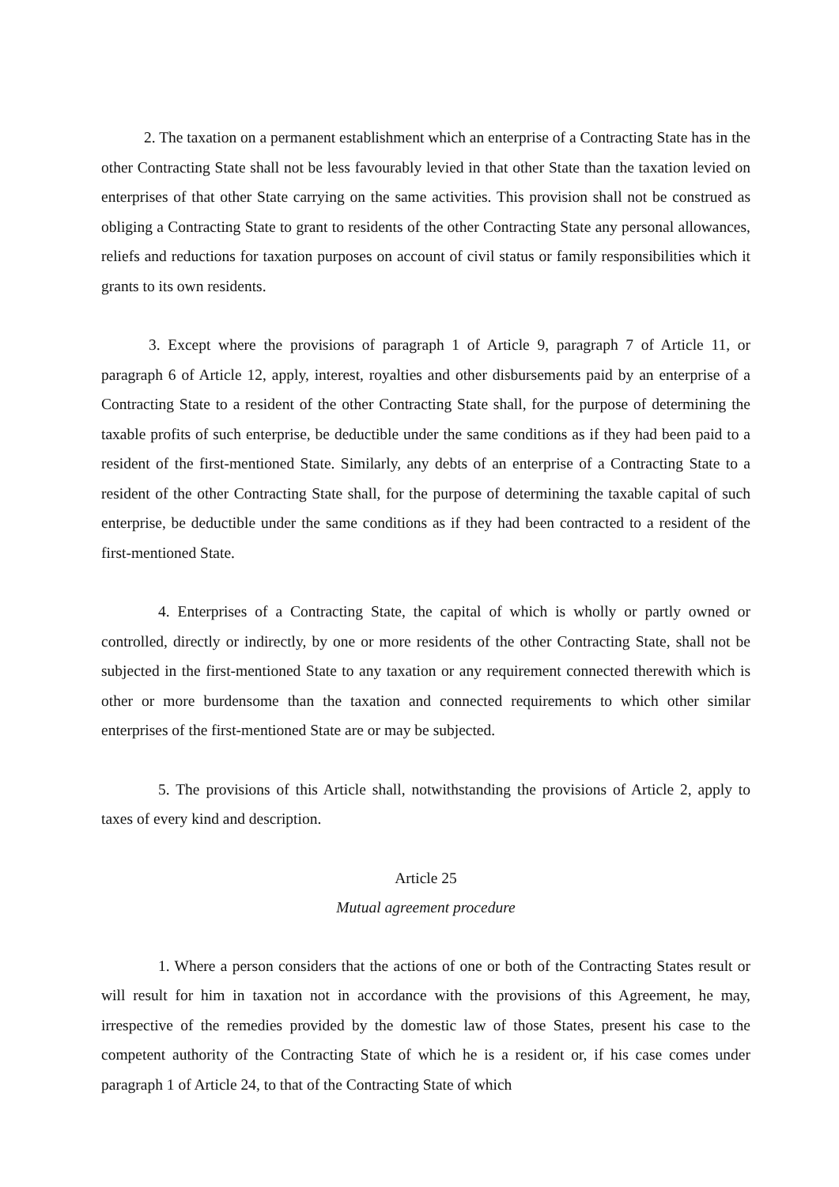2. The taxation on a permanent establishment which an enterprise of a Contracting State has in the other Contracting State shall not be less favourably levied in that other State than the taxation levied on enterprises of that other State carrying on the same activities. This provision shall not be construed as obliging a Contracting State to grant to residents of the other Contracting State any personal allowances, reliefs and reductions for taxation purposes on account of civil status or family responsibilities which it grants to its own residents.
3. Except where the provisions of paragraph 1 of Article 9, paragraph 7 of Article 11, or paragraph 6 of Article 12, apply, interest, royalties and other disbursements paid by an enterprise of a Contracting State to a resident of the other Contracting State shall, for the purpose of determining the taxable profits of such enterprise, be deductible under the same conditions as if they had been paid to a resident of the first-mentioned State. Similarly, any debts of an enterprise of a Contracting State to a resident of the other Contracting State shall, for the purpose of determining the taxable capital of such enterprise, be deductible under the same conditions as if they had been contracted to a resident of the first-mentioned State.
4. Enterprises of a Contracting State, the capital of which is wholly or partly owned or controlled, directly or indirectly, by one or more residents of the other Contracting State, shall not be subjected in the first-mentioned State to any taxation or any requirement connected therewith which is other or more burdensome than the taxation and connected requirements to which other similar enterprises of the first-mentioned State are or may be subjected.
5. The provisions of this Article shall, notwithstanding the provisions of Article 2, apply to taxes of every kind and description.
Article 25
Mutual agreement procedure
1. Where a person considers that the actions of one or both of the Contracting States result or will result for him in taxation not in accordance with the provisions of this Agreement, he may, irrespective of the remedies provided by the domestic law of those States, present his case to the competent authority of the Contracting State of which he is a resident or, if his case comes under paragraph 1 of Article 24, to that of the Contracting State of which